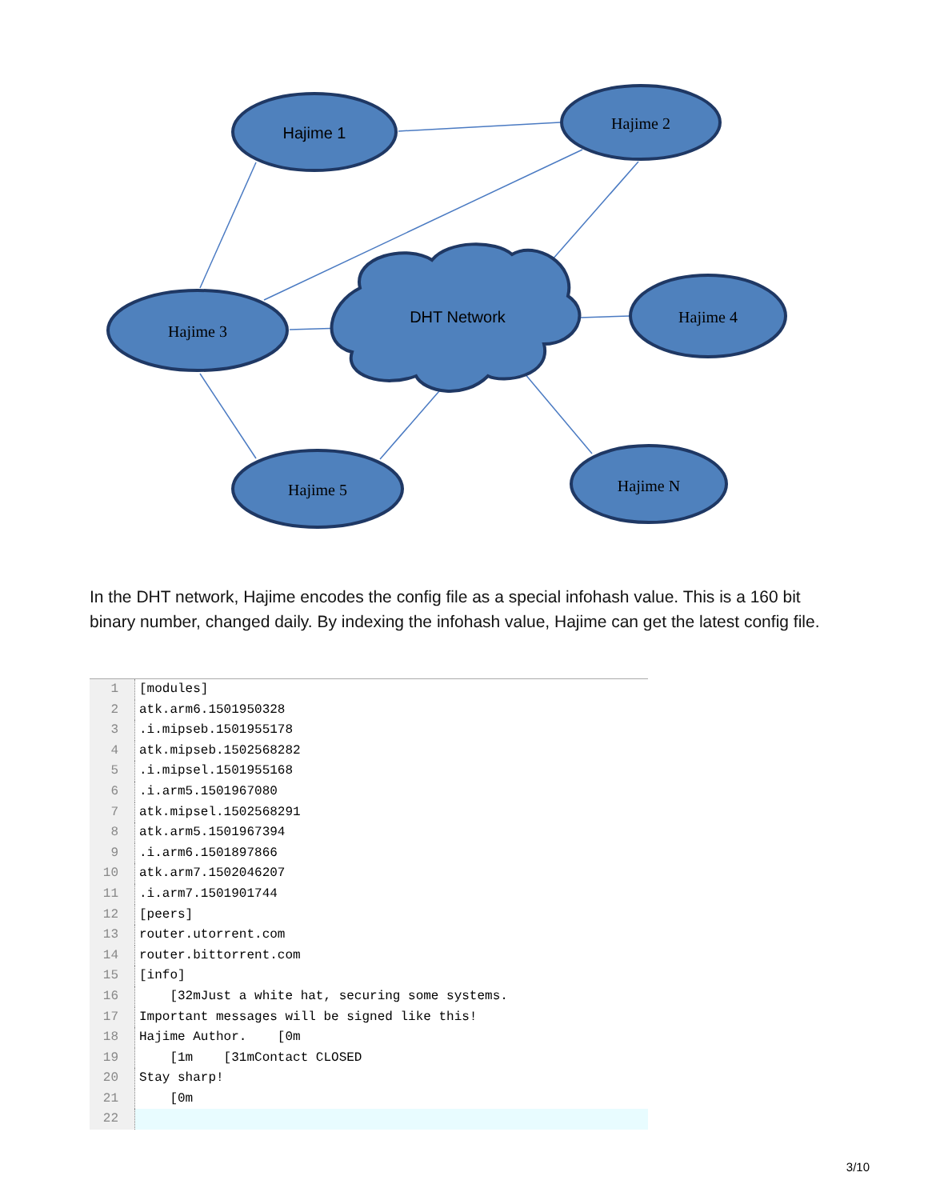Hajime 1
Hajime 2
Hajime 3
DHT Network
Hajime 4
Hajime 5
Hajime N
In the DHT network, Hajime encodes the config file as a special infohash value. This is a 160 bit binary number, changed daily. By indexing the infohash value, Hajime can get the latest config file.
1 [modules]
2 atk.arm6.1501950328
3.i.mipseb.1501955178
4 atk.mipseb.1502568282
5.i.mipsel.1501955168
6.i.arm5.1501967080
7 atk.mipsel.1502568291
8 atk.arm5.1501967394
9.i.arm6.1501897866
10 atk.arm7.1502046207
11.i.arm7.1501901744
12 [peers]
13 router.utorrent.com
14 router.bittorrent.com
15 [info]
16 [32mJust a white hat, securing some systems.
17 Important messages will be signed like this!
18 Hajime Author. [0m
19 [1m [31mContact CLOSED
20 Stay sharp!
21 [0m
22
3/10